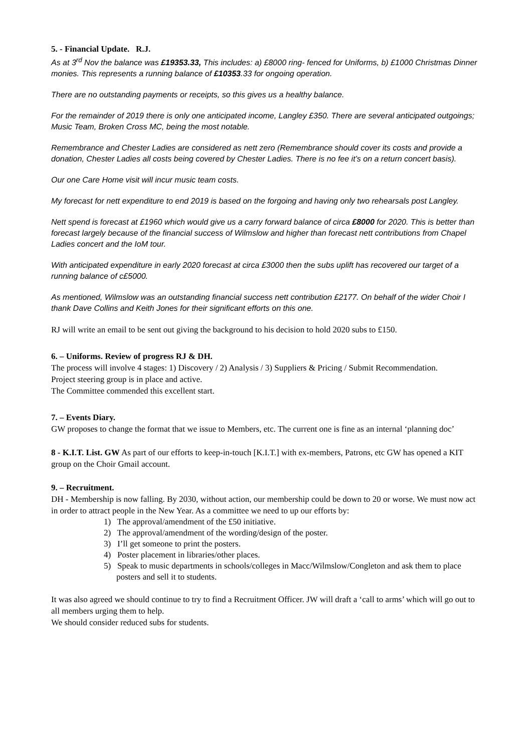5. - Financial Update. R.J.
As at 3<sup>rd</sup> Nov the balance was £19353.33, This includes: a) £8000 ring- fenced for Uniforms, b) £1000 Christmas Dinner monies. This represents a running balance of £10353.33 for ongoing operation.
There are no outstanding payments or receipts, so this gives us a healthy balance.
For the remainder of 2019 there is only one anticipated income, Langley £350. There are several anticipated outgoings; Music Team, Broken Cross MC, being the most notable.
Remembrance and Chester Ladies are considered as nett zero (Remembrance should cover its costs and provide a donation, Chester Ladies all costs being covered by Chester Ladies. There is no fee it’s on a return concert basis).
Our one Care Home visit will incur music team costs.
My forecast for nett expenditure to end 2019 is based on the forgoing and having only two rehearsals post Langley.
Nett spend is forecast at £1960 which would give us a carry forward balance of circa £8000 for 2020. This is better than forecast largely because of the financial success of Wilmslow and higher than forecast nett contributions from Chapel Ladies concert and the IoM tour.
With anticipated expenditure in early 2020 forecast at circa £3000 then the subs uplift has recovered our target of a running balance of c£5000.
As mentioned, Wilmslow was an outstanding financial success nett contribution £2177. On behalf of the wider Choir I thank Dave Collins and Keith Jones for their significant efforts on this one.
RJ will write an email to be sent out giving the background to his decision to hold 2020 subs to £150.
6. – Uniforms. Review of progress RJ & DH.
The process will involve 4 stages: 1) Discovery / 2) Analysis / 3) Suppliers & Pricing / Submit Recommendation.
Project steering group is in place and active.
The Committee commended this excellent start.
7. – Events Diary.
GW proposes to change the format that we issue to Members, etc. The current one is fine as an internal ‘planning doc’
8 - K.I.T. List. GW As part of our efforts to keep-in-touch [K.I.T.] with ex-members, Patrons, etc GW has opened a KIT group on the Choir Gmail account.
9. – Recruitment.
DH - Membership is now falling. By 2030, without action, our membership could be down to 20 or worse. We must now act in order to attract people in the New Year. As a committee we need to up our efforts by:
1) The approval/amendment of the £50 initiative.
2) The approval/amendment of the wording/design of the poster.
3) I’ll get someone to print the posters.
4) Poster placement in libraries/other places.
5) Speak to music departments in schools/colleges in Macc/Wilmslow/Congleton and ask them to place posters and sell it to students.
It was also agreed we should continue to try to find a Recruitment Officer. JW will draft a ‘call to arms’ which will go out to all members urging them to help.
We should consider reduced subs for students.